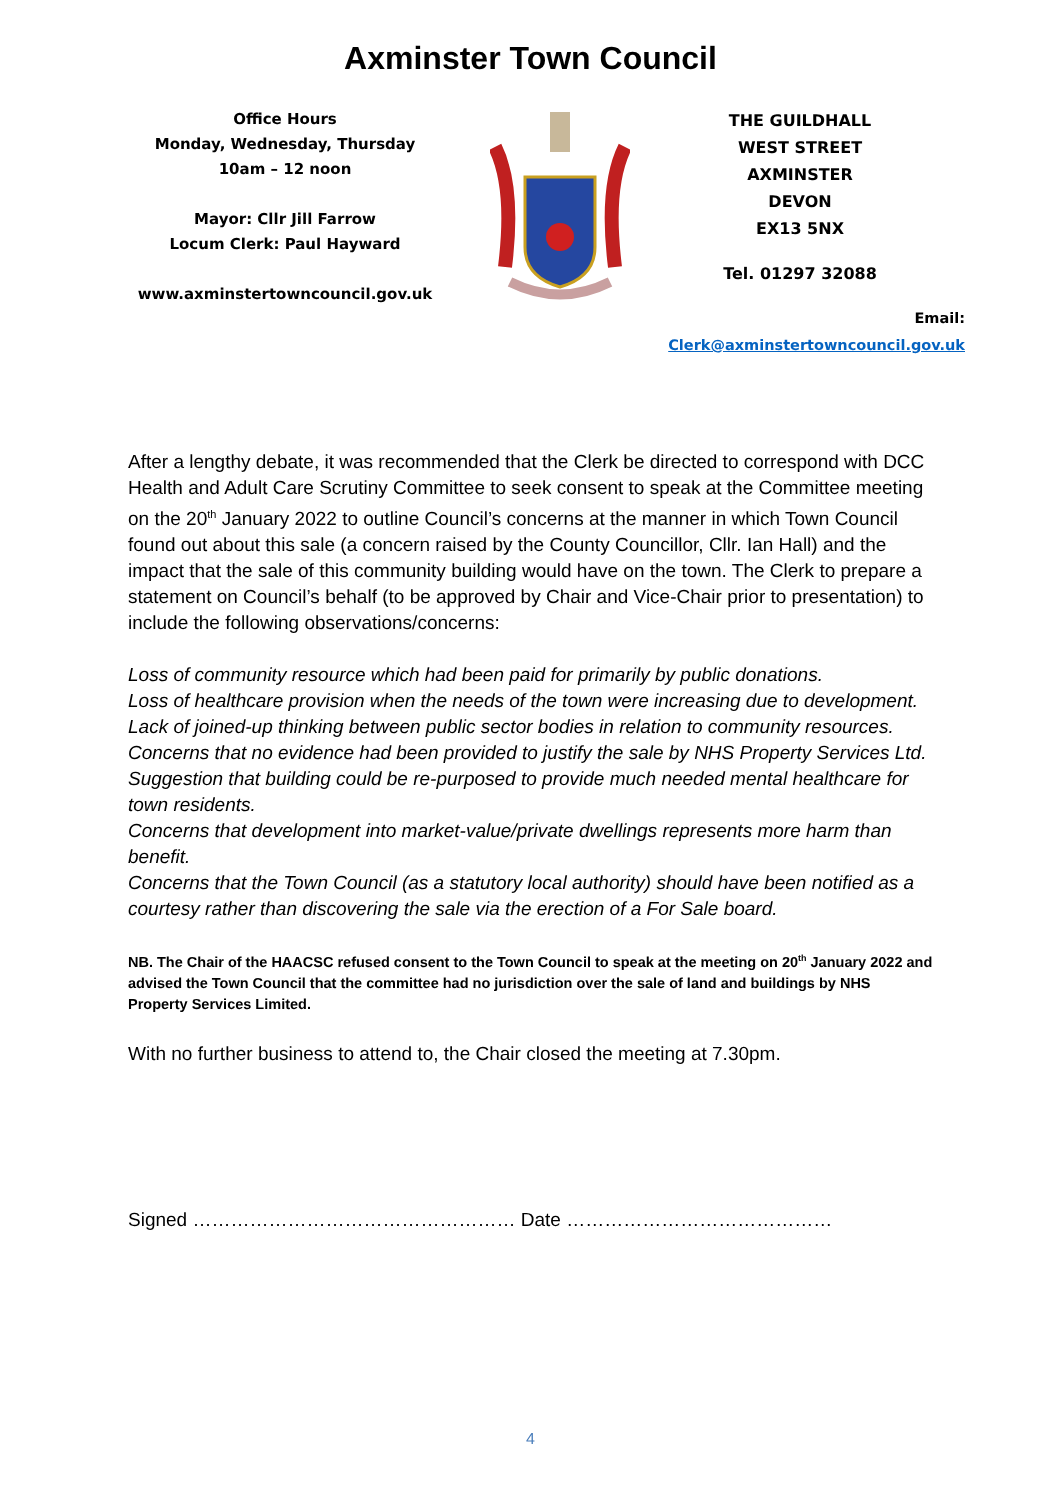Axminster Town Council
Office Hours
Monday, Wednesday, Thursday
10am – 12 noon
Mayor: Cllr Jill Farrow
Locum Clerk: Paul Hayward
www.axminstertowncouncil.gov.uk
THE GUILDHALL
WEST STREET
AXMINSTER
DEVON
EX13 5NX
Tel. 01297 32088
Email: Clerk@axminstertowncouncil.gov.uk
After a lengthy debate, it was recommended that the Clerk be directed to correspond with DCC Health and Adult Care Scrutiny Committee to seek consent to speak at the Committee meeting on the 20<sup>th</sup> January 2022 to outline Council’s concerns at the manner in which Town Council found out about this sale (a concern raised by the County Councillor, Cllr. Ian Hall) and the impact that the sale of this community building would have on the town. The Clerk to prepare a statement on Council’s behalf (to be approved by Chair and Vice-Chair prior to presentation) to include the following observations/concerns:
Loss of community resource which had been paid for primarily by public donations.
Loss of healthcare provision when the needs of the town were increasing due to development.
Lack of joined-up thinking between public sector bodies in relation to community resources.
Concerns that no evidence had been provided to justify the sale by NHS Property Services Ltd.
Suggestion that building could be re-purposed to provide much needed mental healthcare for town residents.
Concerns that development into market-value/private dwellings represents more harm than benefit.
Concerns that the Town Council (as a statutory local authority) should have been notified as a courtesy rather than discovering the sale via the erection of a For Sale board.
NB. The Chair of the HAACSC refused consent to the Town Council to speak at the meeting on 20<sup>th</sup> January 2022 and advised the Town Council that the committee had no jurisdiction over the sale of land and buildings by NHS Property Services Limited.
With no further business to attend to, the Chair closed the meeting at 7.30pm.
Signed …………………………………………… Date ……………………………………
4